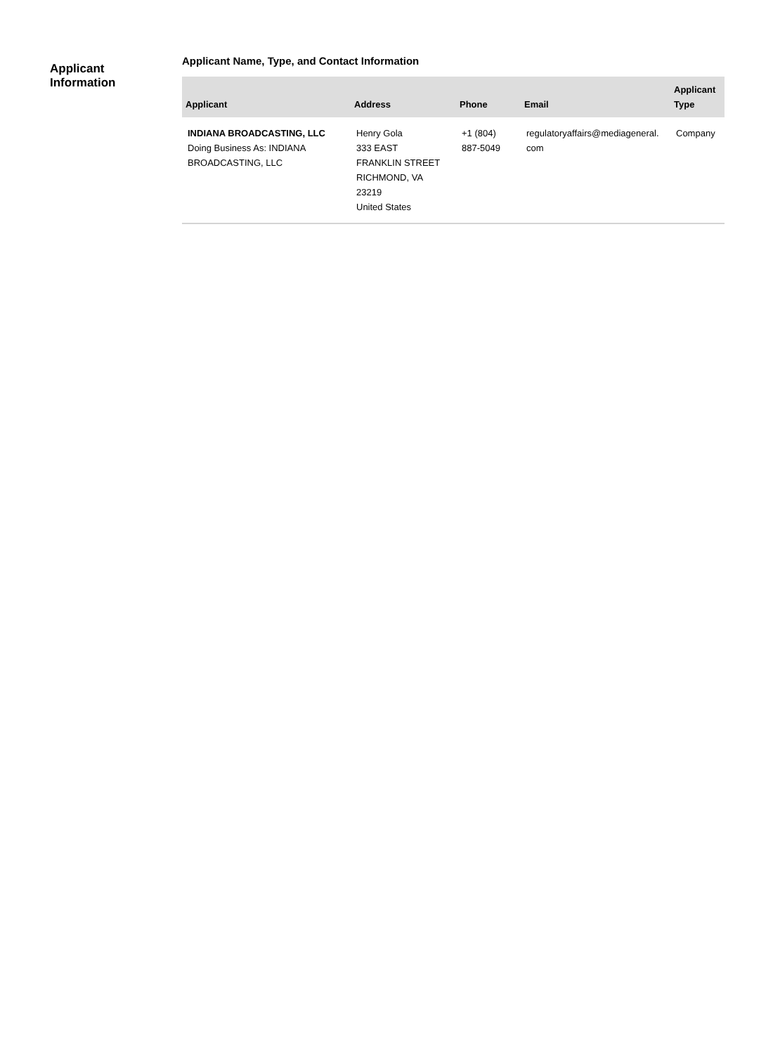Applicant
Information
Applicant Name, Type, and Contact Information
| Applicant | Address | Phone | Email | Applicant Type |
| --- | --- | --- | --- | --- |
| INDIANA BROADCASTING, LLC Doing Business As: INDIANA BROADCASTING, LLC | Henry Gola 333 EAST FRANKLIN STREET RICHMOND, VA 23219 United States | +1 (804) 887-5049 | regulatoryaffairs@mediageneral. com | Company |